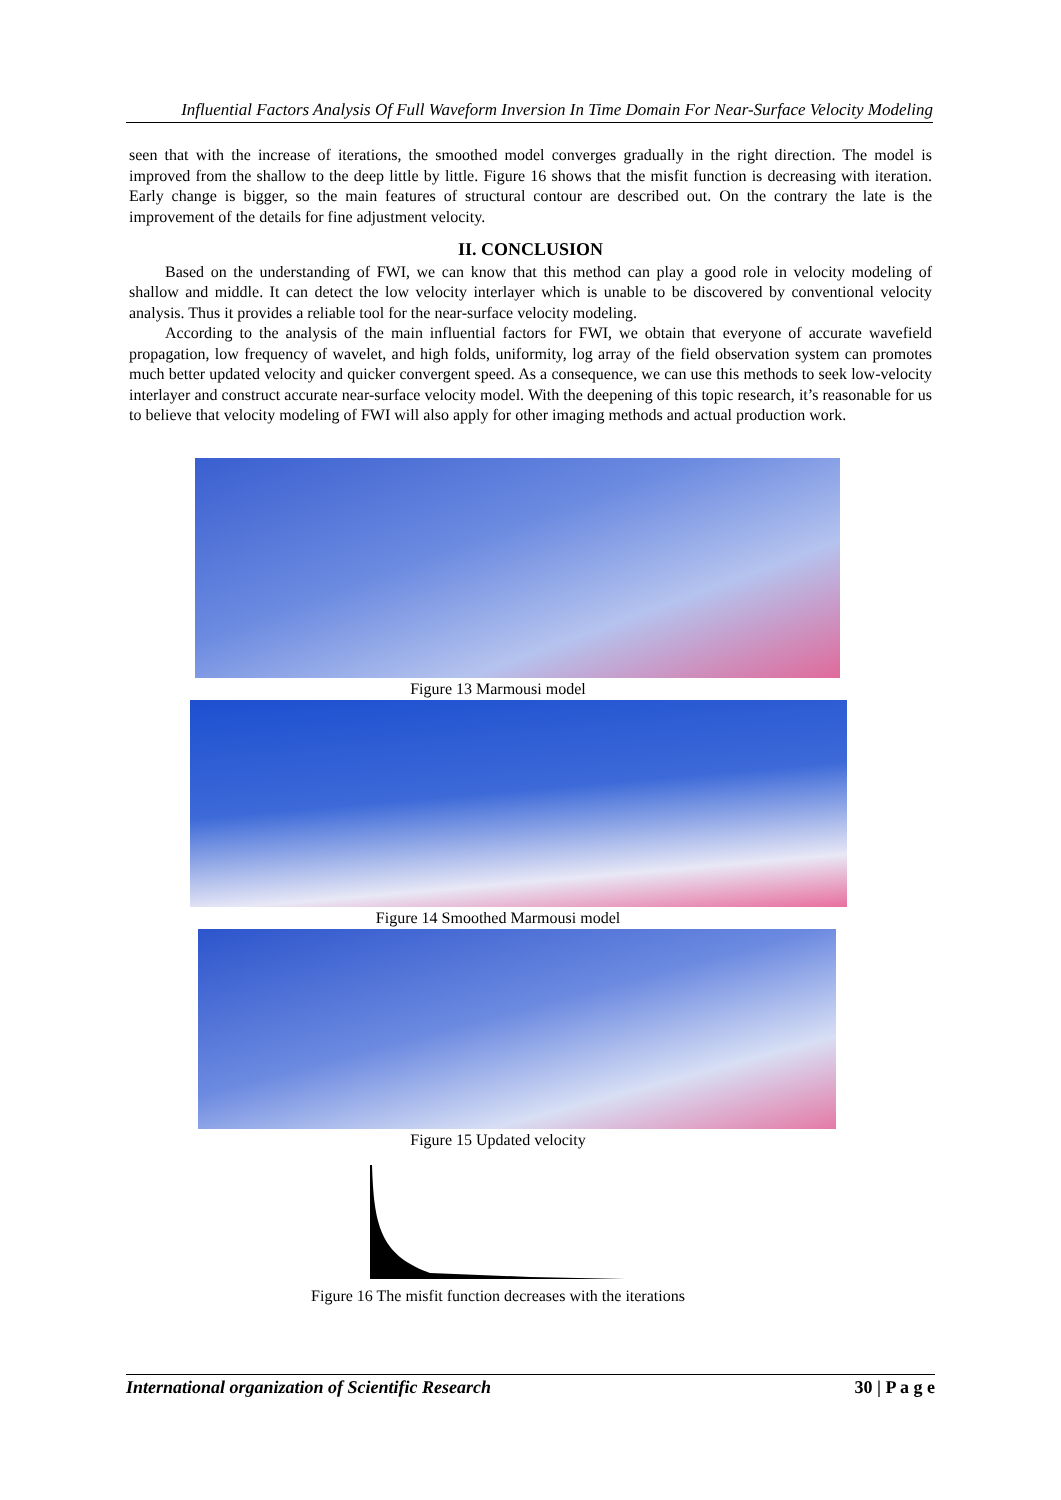Influential Factors Analysis Of Full Waveform Inversion In Time Domain For Near-Surface Velocity Modeling
seen that with the increase of iterations, the smoothed model converges gradually in the right direction. The model is improved from the shallow to the deep little by little. Figure 16 shows that the misfit function is decreasing with iteration. Early change is bigger, so the main features of structural contour are described out. On the contrary the late is the improvement of the details for fine adjustment velocity.
II. CONCLUSION
Based on the understanding of FWI, we can know that this method can play a good role in velocity modeling of shallow and middle. It can detect the low velocity interlayer which is unable to be discovered by conventional velocity analysis. Thus it provides a reliable tool for the near-surface velocity modeling.
According to the analysis of the main influential factors for FWI, we obtain that everyone of accurate wavefield propagation, low frequency of wavelet, and high folds, uniformity, log array of the field observation system can promotes much better updated velocity and quicker convergent speed. As a consequence, we can use this methods to seek low-velocity interlayer and construct accurate near-surface velocity model. With the deepening of this topic research, it’s reasonable for us to believe that velocity modeling of FWI will also apply for other imaging methods and actual production work.
Figure 13 Marmousi model
Figure 14 Smoothed Marmousi model
Figure 15 Updated velocity
Figure 16 The misfit function decreases with the iterations
International organization of Scientific Research 30 | P a g e